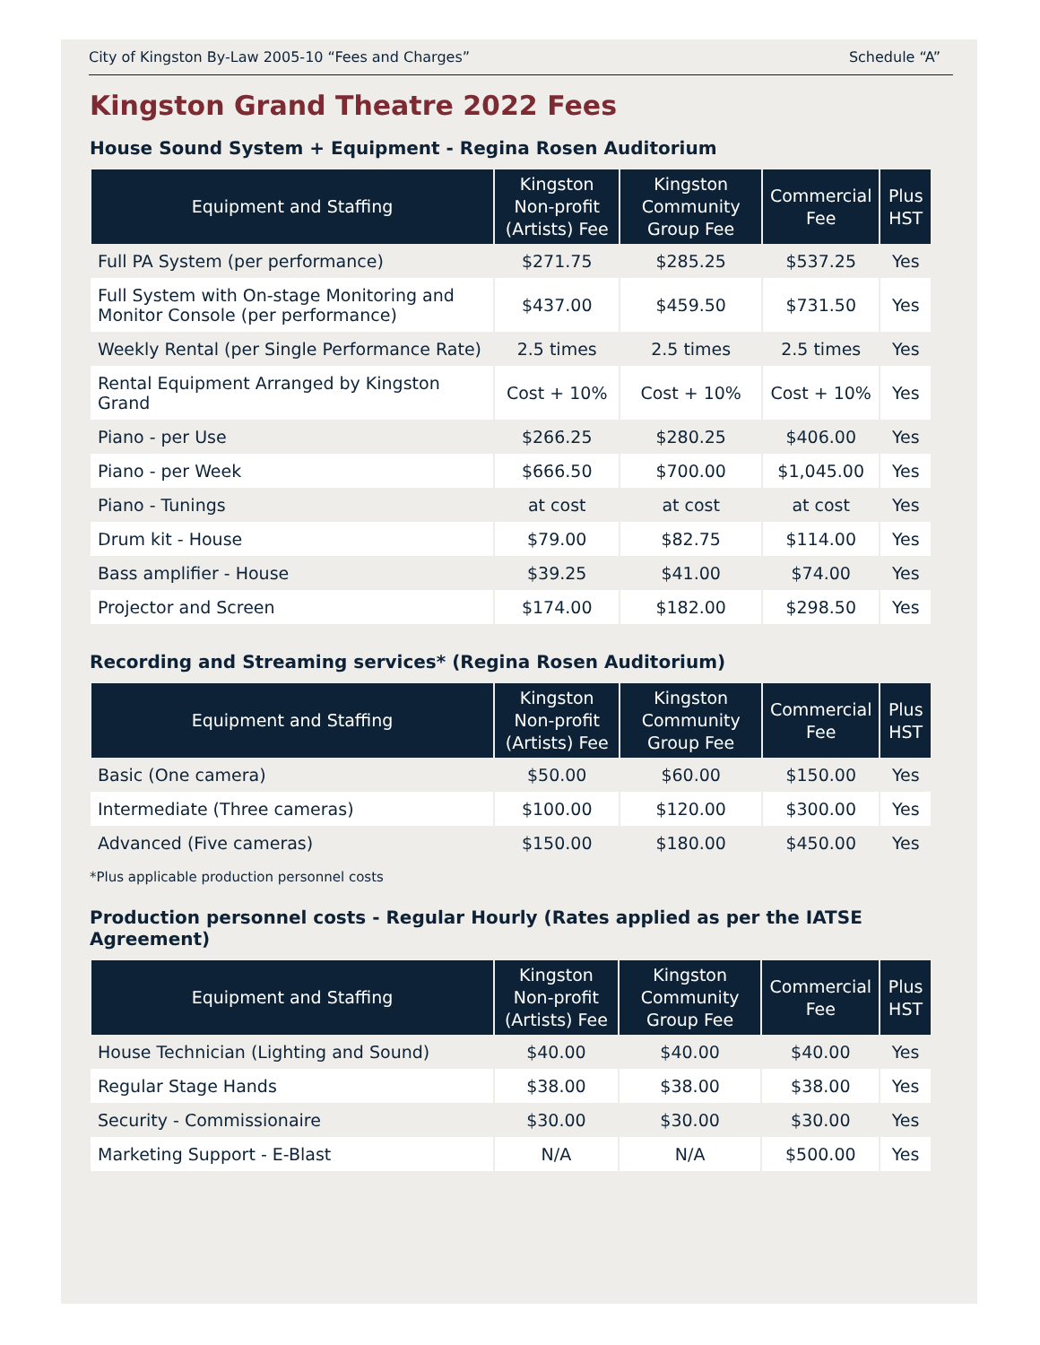City of Kingston By-Law 2005-10 “Fees and Charges” Schedule “A”
Kingston Grand Theatre 2022 Fees
House Sound System + Equipment - Regina Rosen Auditorium
| Equipment and Staffing | Kingston Non-profit (Artists) Fee | Kingston Community Group Fee | Commercial Fee | Plus HST |
| --- | --- | --- | --- | --- |
| Full PA System (per performance) | $271.75 | $285.25 | $537.25 | Yes |
| Full System with On-stage Monitoring and Monitor Console (per performance) | $437.00 | $459.50 | $731.50 | Yes |
| Weekly Rental (per Single Performance Rate) | 2.5 times | 2.5 times | 2.5 times | Yes |
| Rental Equipment Arranged by Kingston Grand | Cost + 10% | Cost + 10% | Cost + 10% | Yes |
| Piano - per Use | $266.25 | $280.25 | $406.00 | Yes |
| Piano - per Week | $666.50 | $700.00 | $1,045.00 | Yes |
| Piano - Tunings | at cost | at cost | at cost | Yes |
| Drum kit - House | $79.00 | $82.75 | $114.00 | Yes |
| Bass amplifier - House | $39.25 | $41.00 | $74.00 | Yes |
| Projector and Screen | $174.00 | $182.00 | $298.50 | Yes |
Recording and Streaming services* (Regina Rosen Auditorium)
| Equipment and Staffing | Kingston Non-profit (Artists) Fee | Kingston Community Group Fee | Commercial Fee | Plus HST |
| --- | --- | --- | --- | --- |
| Basic (One camera) | $50.00 | $60.00 | $150.00 | Yes |
| Intermediate (Three cameras) | $100.00 | $120.00 | $300.00 | Yes |
| Advanced (Five cameras) | $150.00 | $180.00 | $450.00 | Yes |
*Plus applicable production personnel costs
Production personnel costs - Regular Hourly (Rates applied as per the IATSE Agreement)
| Equipment and Staffing | Kingston Non-profit (Artists) Fee | Kingston Community Group Fee | Commercial Fee | Plus HST |
| --- | --- | --- | --- | --- |
| House Technician (Lighting and Sound) | $40.00 | $40.00 | $40.00 | Yes |
| Regular Stage Hands | $38.00 | $38.00 | $38.00 | Yes |
| Security - Commissionaire | $30.00 | $30.00 | $30.00 | Yes |
| Marketing Support - E-Blast | N/A | N/A | $500.00 | Yes |